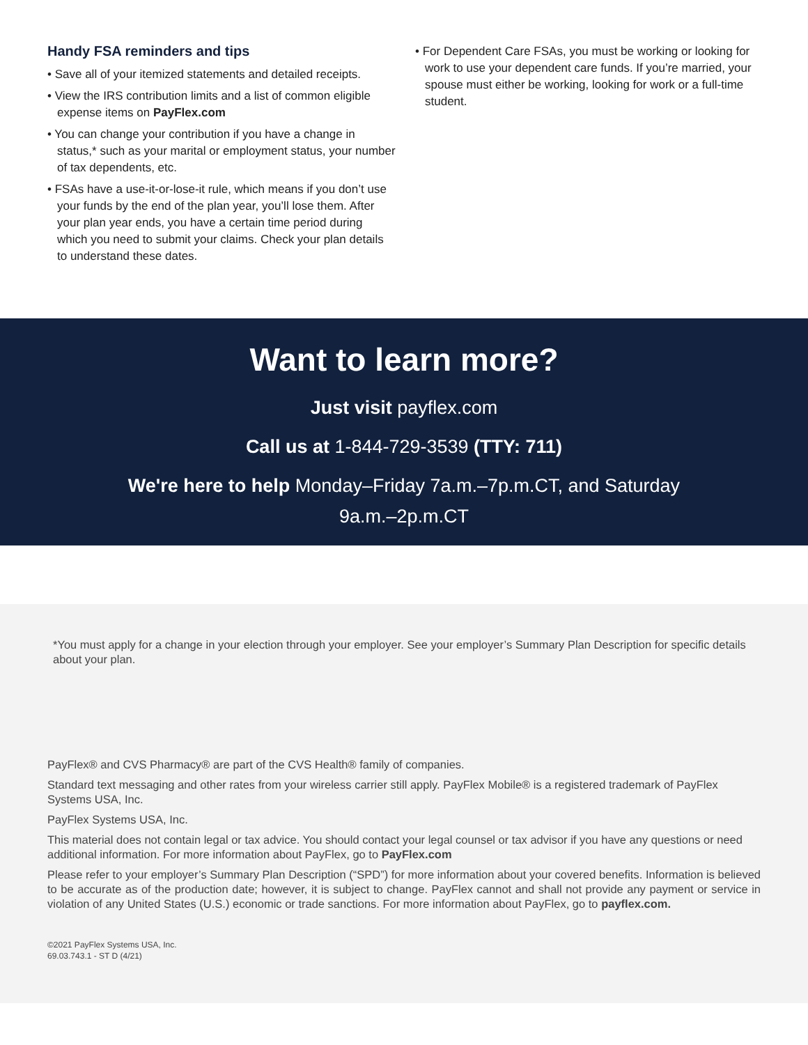Handy FSA reminders and tips
• Save all of your itemized statements and detailed receipts.
• View the IRS contribution limits and a list of common eligible expense items on PayFlex.com
• You can change your contribution if you have a change in status,* such as your marital or employment status, your number of tax dependents, etc.
• FSAs have a use-it-or-lose-it rule, which means if you don’t use your funds by the end of the plan year, you’ll lose them. After your plan year ends, you have a certain time period during which you need to submit your claims. Check your plan details to understand these dates.
• For Dependent Care FSAs, you must be working or looking for work to use your dependent care funds. If you’re married, your spouse must either be working, looking for work or a full-time student.
Want to learn more?
Just visit payflex.com
Call us at 1-844-729-3539 (TTY: 711)
We're here to help Monday–Friday 7a.m.–7p.m.CT, and Saturday
9a.m.–2p.m.CT
*You must apply for a change in your election through your employer. See your employer’s Summary Plan Description for specific details about your plan.
PayFlex® and CVS Pharmacy® are part of the CVS Health® family of companies.
Standard text messaging and other rates from your wireless carrier still apply. PayFlex Mobile® is a registered trademark of PayFlex Systems USA, Inc.
PayFlex Systems USA, Inc.
This material does not contain legal or tax advice. You should contact your legal counsel or tax advisor if you have any questions or need additional information. For more information about PayFlex, go to PayFlex.com
Please refer to your employer’s Summary Plan Description (“SPD”) for more information about your covered benefits. Information is believed to be accurate as of the production date; however, it is subject to change. PayFlex cannot and shall not provide any payment or service in violation of any United States (U.S.) economic or trade sanctions. For more information about PayFlex, go to payflex.com.
©2021 PayFlex Systems USA, Inc.
69.03.743.1 - ST D (4/21)